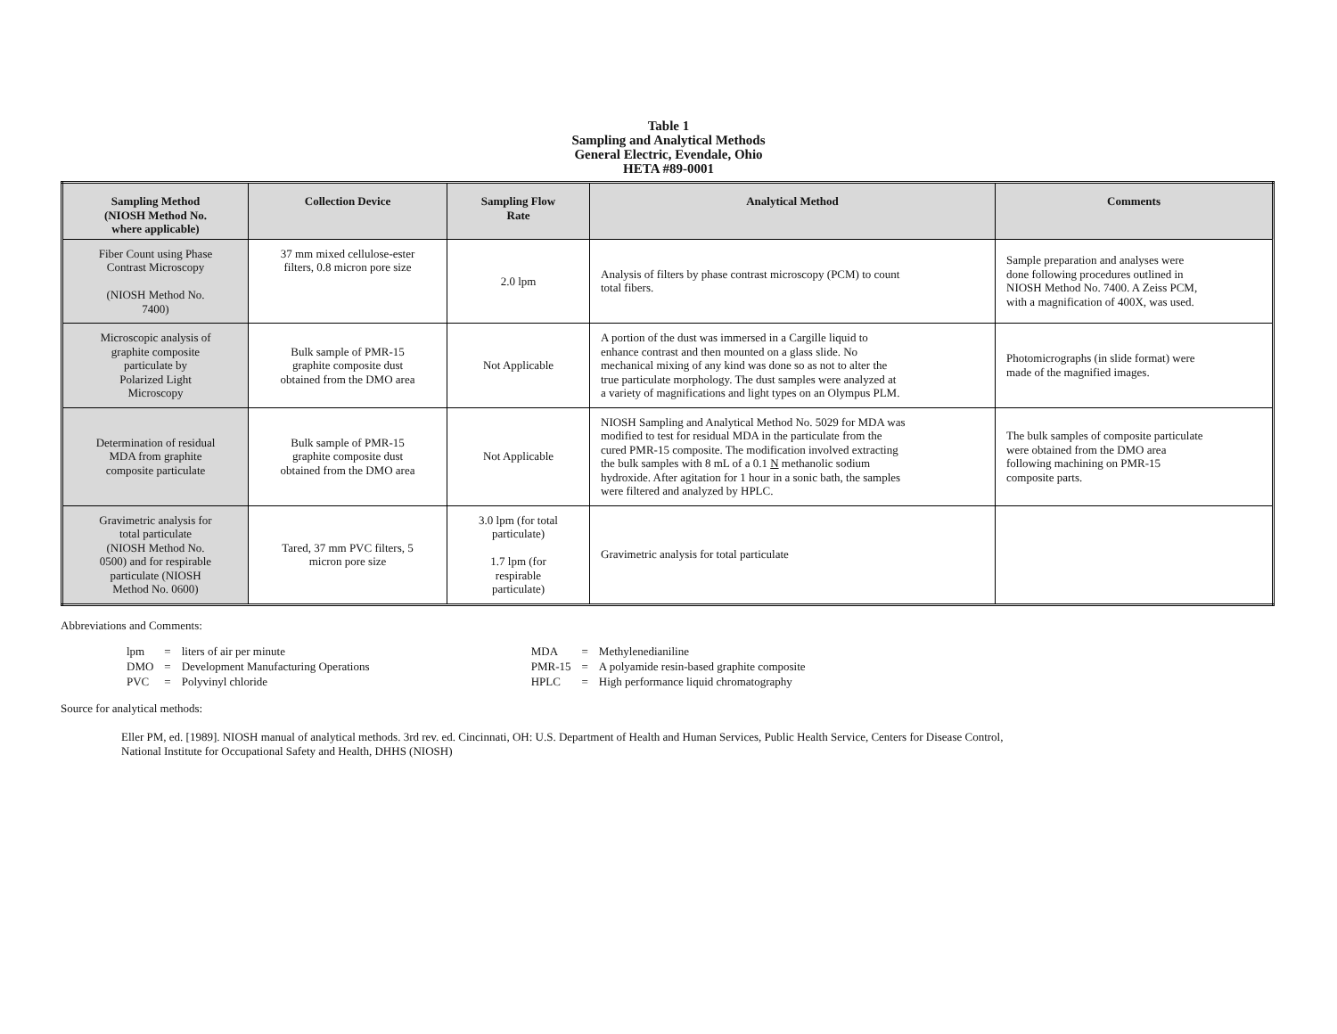Table 1
Sampling and Analytical Methods
General Electric, Evendale, Ohio
HETA #89-0001
| Sampling Method (NIOSH Method No. where applicable) | Collection Device | Sampling Flow Rate | Analytical Method | Comments |
| --- | --- | --- | --- | --- |
| Fiber Count using Phase Contrast Microscopy (NIOSH Method No. 7400) | 37 mm mixed cellulose-ester filters, 0.8 micron pore size | 2.0 lpm | Analysis of filters by phase contrast microscopy (PCM) to count total fibers. | Sample preparation and analyses were done following procedures outlined in NIOSH Method No. 7400. A Zeiss PCM, with a magnification of 400X, was used. |
| Microscopic analysis of graphite composite particulate by Polarized Light Microscopy | Bulk sample of PMR-15 graphite composite dust obtained from the DMO area | Not Applicable | A portion of the dust was immersed in a Cargille liquid to enhance contrast and then mounted on a glass slide. No mechanical mixing of any kind was done so as not to alter the true particulate morphology. The dust samples were analyzed at a variety of magnifications and light types on an Olympus PLM. | Photomicrographs (in slide format) were made of the magnified images. |
| Determination of residual MDA from graphite composite particulate | Bulk sample of PMR-15 graphite composite dust obtained from the DMO area | Not Applicable | NIOSH Sampling and Analytical Method No. 5029 for MDA was modified to test for residual MDA in the particulate from the cured PMR-15 composite. The modification involved extracting the bulk samples with 8 mL of a 0.1 N methanolic sodium hydroxide. After agitation for 1 hour in a sonic bath, the samples were filtered and analyzed by HPLC. | The bulk samples of composite particulate were obtained from the DMO area following machining on PMR-15 composite parts. |
| Gravimetric analysis for total particulate (NIOSH Method No. 0500) and for respirable particulate (NIOSH Method No. 0600) | Tared, 37 mm PVC filters, 5 micron pore size | 3.0 lpm (for total particulate) 1.7 lpm (for respirable particulate) | Gravimetric analysis for total particulate | |
Abbreviations and Comments:
| lpm | = | liters of air per minute | MDA | = | Methylenedianiline |
| DMO | = | Development Manufacturing Operations | PMR-15 | = | A polyamide resin-based graphite composite |
| PVC | = | Polyvinyl chloride | HPLC | = | High performance liquid chromatography |
Source for analytical methods:
Eller PM, ed. [1989]. NIOSH manual of analytical methods. 3rd rev. ed. Cincinnati, OH: U.S. Department of Health and Human Services, Public Health Service, Centers for Disease Control,
National Institute for Occupational Safety and Health, DHHS (NIOSH)